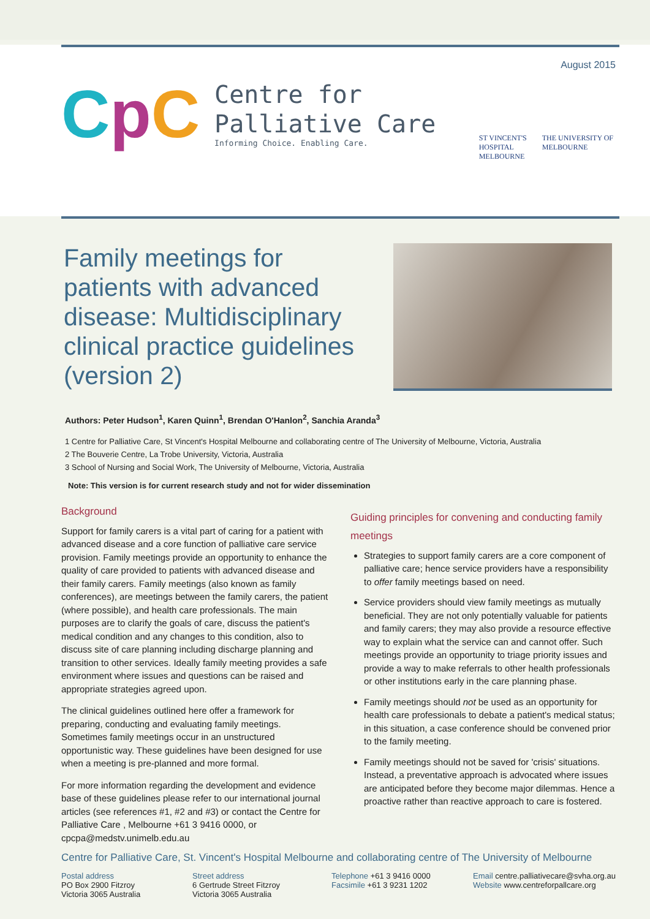August 2015
CpC
Centre for
Palliative Care
Informing Choice. Enabling Care.
ST VINCENT'S
HOSPITAL
MELBOURNE
THE UNIVERSITY OF
MELBOURNE
Family meetings for patients with advanced disease: Multidisciplinary clinical practice guidelines (version 2)
Authors: Peter Hudson<sup>1</sup>, Karen Quinn<sup>1</sup>, Brendan O'Hanlon<sup>2</sup>, Sanchia Aranda<sup>3</sup>
1 Centre for Palliative Care, St Vincent's Hospital Melbourne and collaborating centre of The University of Melbourne, Victoria, Australia
2 The Bouverie Centre, La Trobe University, Victoria, Australia
3 School of Nursing and Social Work, The University of Melbourne, Victoria, Australia
Note: This version is for current research study and not for wider dissemination
Background
Support for family carers is a vital part of caring for a patient with advanced disease and a core function of palliative care service provision. Family meetings provide an opportunity to enhance the quality of care provided to patients with advanced disease and their family carers. Family meetings (also known as family conferences), are meetings between the family carers, the patient (where possible), and health care professionals. The main purposes are to clarify the goals of care, discuss the patient's medical condition and any changes to this condition, also to discuss site of care planning including discharge planning and transition to other services. Ideally family meeting provides a safe environment where issues and questions can be raised and appropriate strategies agreed upon.
The clinical guidelines outlined here offer a framework for preparing, conducting and evaluating family meetings. Sometimes family meetings occur in an unstructured opportunistic way. These guidelines have been designed for use when a meeting is pre-planned and more formal.
For more information regarding the development and evidence base of these guidelines please refer to our international journal articles (see references #1, #2 and #3) or contact the Centre for Palliative Care , Melbourne +61 3 9416 0000, or cpcpa@medstv.unimelb.edu.au
Guiding principles for convening and conducting family meetings
Strategies to support family carers are a core component of palliative care; hence service providers have a responsibility to offer family meetings based on need.
Service providers should view family meetings as mutually beneficial. They are not only potentially valuable for patients and family carers; they may also provide a resource effective way to explain what the service can and cannot offer. Such meetings provide an opportunity to triage priority issues and provide a way to make referrals to other health professionals or other institutions early in the care planning phase.
Family meetings should not be used as an opportunity for health care professionals to debate a patient's medical status; in this situation, a case conference should be convened prior to the family meeting.
Family meetings should not be saved for 'crisis' situations. Instead, a preventative approach is advocated where issues are anticipated before they become major dilemmas. Hence a proactive rather than reactive approach to care is fostered.
Centre for Palliative Care, St. Vincent's Hospital Melbourne and collaborating centre of The University of Melbourne
Postal address
PO Box 2900 Fitzroy
Victoria 3065 Australia
Street address
6 Gertrude Street Fitzroy
Victoria 3065 Australia
Telephone +61 3 9416 0000
Facsimile +61 3 9231 1202
Email centre.palliativecare@svha.org.au
Website www.centreforpallcare.org